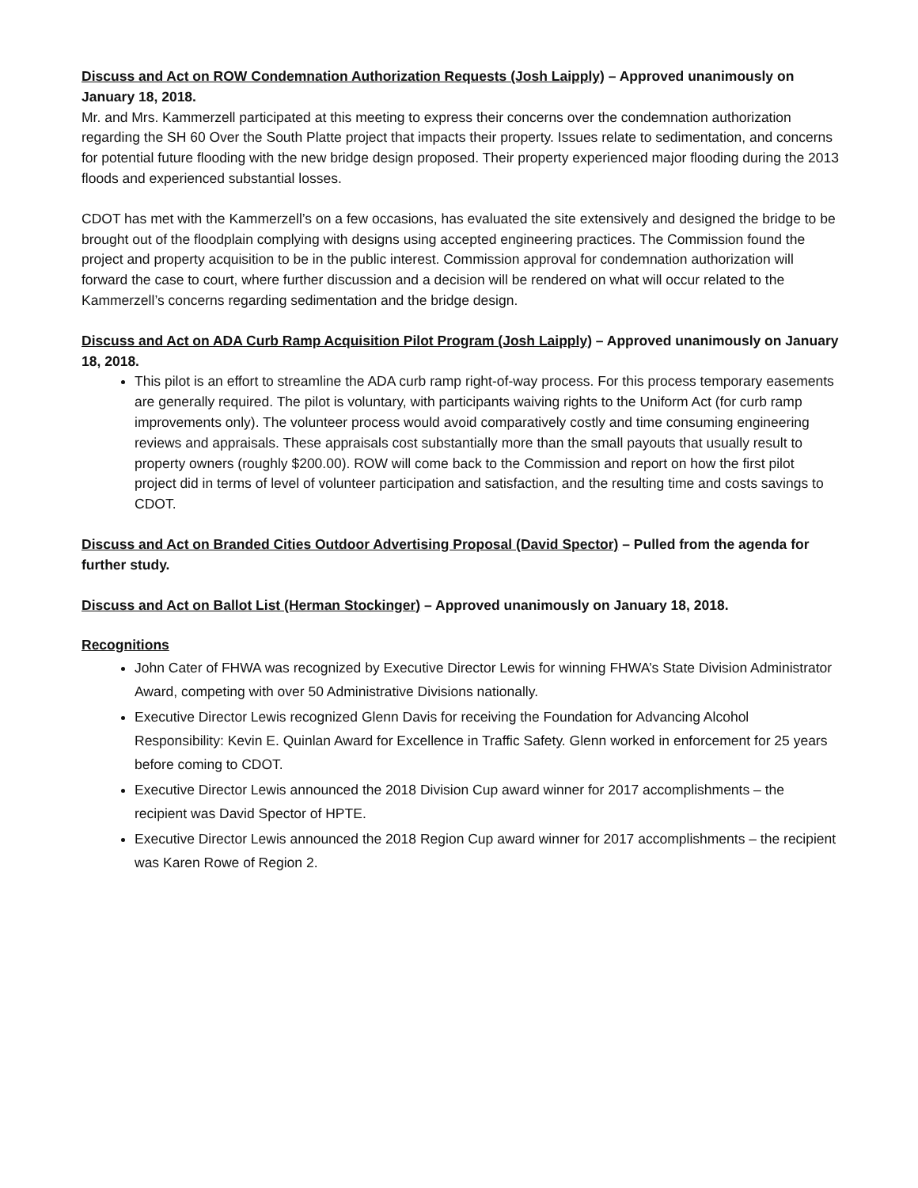Discuss and Act on ROW Condemnation Authorization Requests (Josh Laipply) – Approved unanimously on January 18, 2018.
Mr. and Mrs. Kammerzell participated at this meeting to express their concerns over the condemnation authorization regarding the SH 60 Over the South Platte project that impacts their property. Issues relate to sedimentation, and concerns for potential future flooding with the new bridge design proposed. Their property experienced major flooding during the 2013 floods and experienced substantial losses.
CDOT has met with the Kammerzell’s on a few occasions, has evaluated the site extensively and designed the bridge to be brought out of the floodplain complying with designs using accepted engineering practices. The Commission found the project and property acquisition to be in the public interest. Commission approval for condemnation authorization will forward the case to court, where further discussion and a decision will be rendered on what will occur related to the Kammerzell’s concerns regarding sedimentation and the bridge design.
Discuss and Act on ADA Curb Ramp Acquisition Pilot Program (Josh Laipply) – Approved unanimously on January 18, 2018.
This pilot is an effort to streamline the ADA curb ramp right-of-way process. For this process temporary easements are generally required. The pilot is voluntary, with participants waiving rights to the Uniform Act (for curb ramp improvements only). The volunteer process would avoid comparatively costly and time consuming engineering reviews and appraisals. These appraisals cost substantially more than the small payouts that usually result to property owners (roughly $200.00). ROW will come back to the Commission and report on how the first pilot project did in terms of level of volunteer participation and satisfaction, and the resulting time and costs savings to CDOT.
Discuss and Act on Branded Cities Outdoor Advertising Proposal (David Spector) – Pulled from the agenda for further study.
Discuss and Act on Ballot List (Herman Stockinger) – Approved unanimously on January 18, 2018.
Recognitions
John Cater of FHWA was recognized by Executive Director Lewis for winning FHWA’s State Division Administrator Award, competing with over 50 Administrative Divisions nationally.
Executive Director Lewis recognized Glenn Davis for receiving the Foundation for Advancing Alcohol Responsibility: Kevin E. Quinlan Award for Excellence in Traffic Safety. Glenn worked in enforcement for 25 years before coming to CDOT.
Executive Director Lewis announced the 2018 Division Cup award winner for 2017 accomplishments – the recipient was David Spector of HPTE.
Executive Director Lewis announced the 2018 Region Cup award winner for 2017 accomplishments – the recipient was Karen Rowe of Region 2.